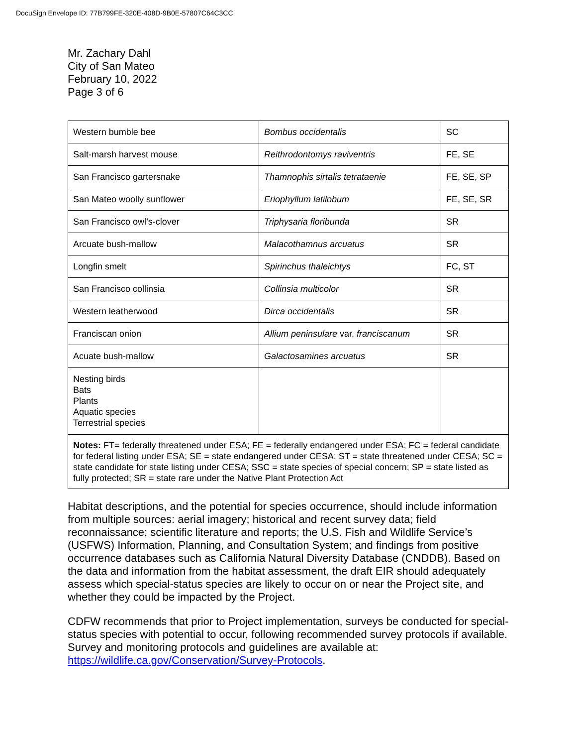DocuSign Envelope ID: 77B799FE-320E-408D-9B0E-57807C64C3CC
Mr. Zachary Dahl
City of San Mateo
February 10, 2022
Page 3 of 6
| Western bumble bee | Bombus occidentalis | SC |
| Salt-marsh harvest mouse | Reithrodontomys raviventris | FE, SE |
| San Francisco gartersnake | Thamnophis sirtalis tetrataenie | FE, SE, SP |
| San Mateo woolly sunflower | Eriophyllum latilobum | FE, SE, SR |
| San Francisco owl’s-clover | Triphysaria floribunda | SR |
| Arcuate bush-mallow | Malacothamnus arcuatus | SR |
| Longfin smelt | Spirinchus thaleichtys | FC, ST |
| San Francisco collinsia | Collinsia multicolor | SR |
| Western leatherwood | Dirca occidentalis | SR |
| Franciscan onion | Allium peninsulare var. franciscanum | SR |
| Acuate bush-mallow | Galactosamines arcuatus | SR |
| Nesting birds Bats Plants Aquatic species Terrestrial species | | |
| Notes: FT= federally threatened under ESA; FE = federally endangered under ESA; FC = federal candidate for federal listing under ESA; SE = state endangered under CESA; ST = state threatened under CESA; SC = state candidate for state listing under CESA; SSC = state species of special concern; SP = state listed as fully protected; SR = state rare under the Native Plant Protection Act | | |
Habitat descriptions, and the potential for species occurrence, should include information from multiple sources: aerial imagery; historical and recent survey data; field reconnaissance; scientific literature and reports; the U.S. Fish and Wildlife Service’s (USFWS) Information, Planning, and Consultation System; and findings from positive occurrence databases such as California Natural Diversity Database (CNDDB). Based on the data and information from the habitat assessment, the draft EIR should adequately assess which special-status species are likely to occur on or near the Project site, and whether they could be impacted by the Project.
CDFW recommends that prior to Project implementation, surveys be conducted for special-status species with potential to occur, following recommended survey protocols if available. Survey and monitoring protocols and guidelines are available at: https://wildlife.ca.gov/Conservation/Survey-Protocols.